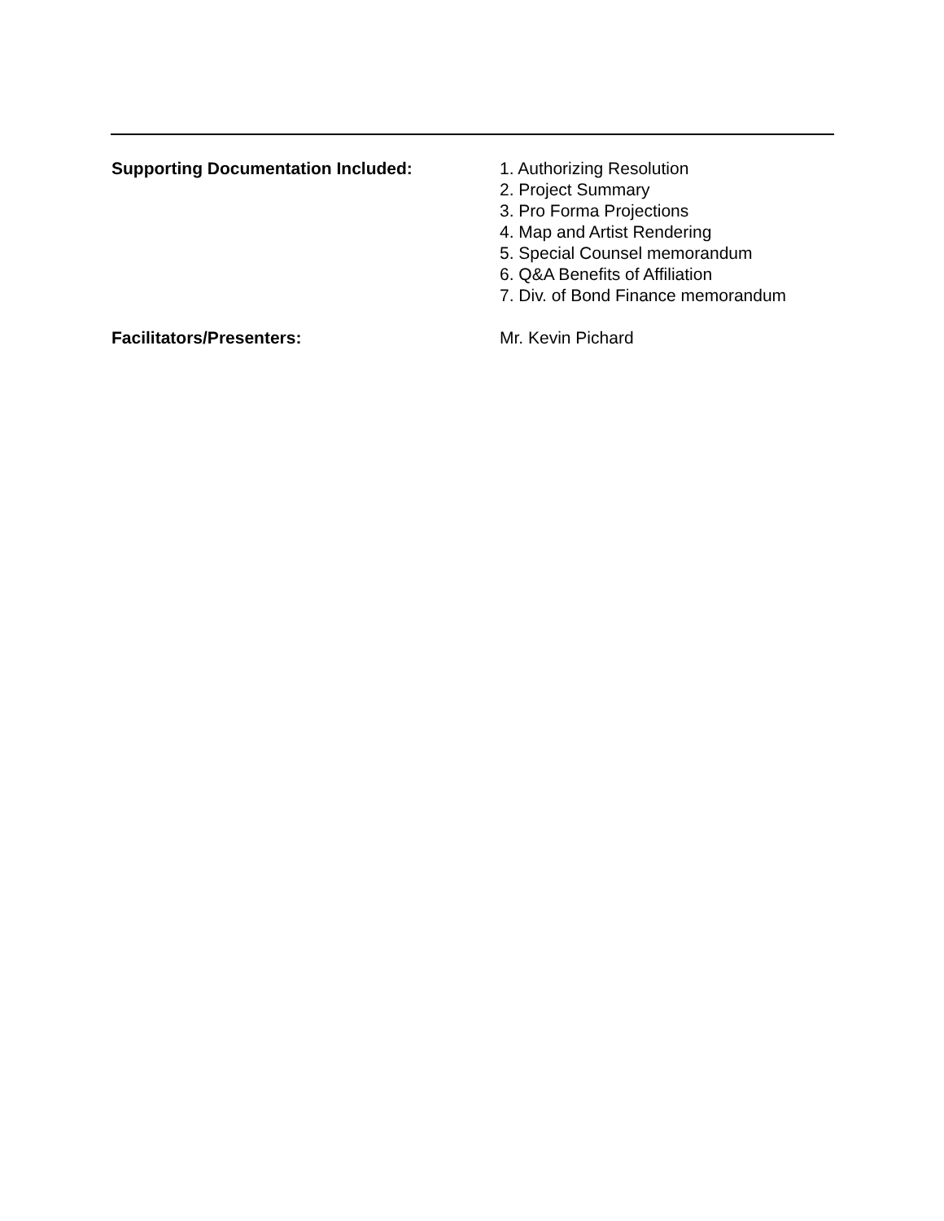Supporting Documentation Included: 1. Authorizing Resolution
2. Project Summary
3. Pro Forma Projections
4. Map and Artist Rendering
5. Special Counsel memorandum
6. Q&A Benefits of Affiliation
7. Div. of Bond Finance memorandum
Facilitators/Presenters: Mr. Kevin Pichard